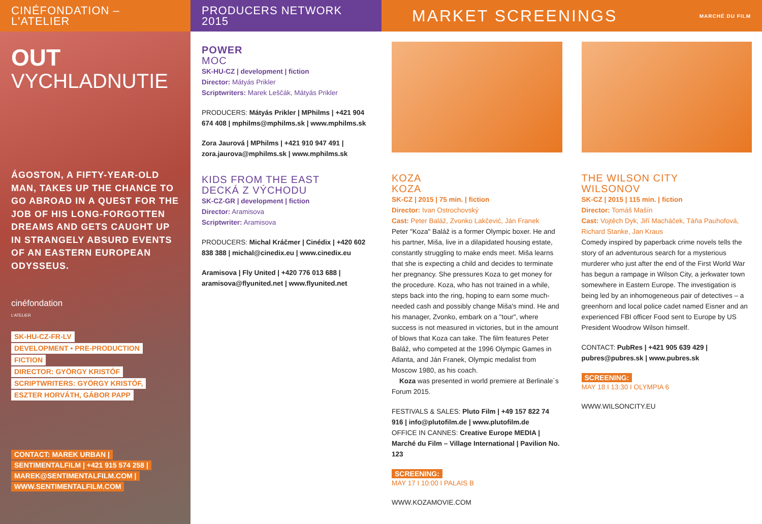CINÉFONDATION – L'ATELIER
OUT
VYCHLADNUTIE
ÁGOSTON, A FIFTY-YEAR-OLD MAN, TAKES UP THE CHANCE TO GO ABROAD IN A QUEST FOR THE JOB OF HIS LONG-FORGOTTEN DREAMS AND GETS CAUGHT UP IN STRANGELY ABSURD EVENTS OF AN EASTERN EUROPEAN ODYSSEUS.
cinéfondation
L'ATELIER
SK-HU-CZ-FR-LV
DEVELOPMENT • PRE-PRODUCTION
FICTION
DIRECTOR: GYÖRGY KRISTÓF
SCRIPTWRITERS: GYÖRGY KRISTÓF,
ESZTER HORVÁTH, GÁBOR PAPP
CONTACT: MAREK URBAN |
SENTIMENTALFILM | +421 915 574 258 |
MAREK@SENTIMENTALFILM.COM |
WWW.SENTIMENTALFILM.COM
PRODUCERS NETWORK 2015
POWER
MOC
SK-HU-CZ | development | fiction
Director: Mátyás Prikler
Scriptwriters: Marek Leščák, Mátyás Prikler
PRODUCERS: Mátyás Prikler | MPhilms | +421 904 674 408 | mphilms@mphilms.sk | www.mphilms.sk
Zora Jaurová | MPhilms | +421 910 947 491 | zora.jaurova@mphilms.sk | www.mphilms.sk
KIDS FROM THE EAST
DECKÁ Z VÝCHODU
SK-CZ-GR | development | fiction
Director: Aramisova
Scriptwriter: Aramisova
PRODUCERS: Michal Kráčmer | Cinédix | +420 602 838 388 | michal@cinedix.eu | www.cinedix.eu
Aramisova | Fly United | +420 776 013 688 | aramisova@flyunited.net | www.flyunited.net
MARKET SCREENINGS MARCHÉ DU FILM
KOZA
KOZA
SK-CZ | 2015 | 75 min. | fiction
Director: Ivan Ostrochovský
Cast: Peter Baláž, Zvonko Lakčević, Ján Franek
Peter "Koza" Baláž is a former Olympic boxer. He and his partner, Miša, live in a dilapidated housing estate, constantly struggling to make ends meet. Miša learns that she is expecting a child and decides to terminate her pregnancy. She pressures Koza to get money for the procedure. Koza, who has not trained in a while, steps back into the ring, hoping to earn some much-needed cash and possibly change Miša's mind. He and his manager, Zvonko, embark on a "tour", where success is not measured in victories, but in the amount of blows that Koza can take. The film features Peter Baláž, who competed at the 1996 Olympic Games in Atlanta, and Ján Franek, Olympic medalist from Moscow 1980, as his coach.
Koza was presented in world premiere at Berlinale´s Forum 2015.
FESTIVALS & SALES: Pluto Film | +49 157 822 74 916 | info@plutofilm.de | www.plutofilm.de
OFFICE IN CANNES: Creative Europe MEDIA | Marché du Film – Village International | Pavilion No. 123
SCREENING:
MAY 17 I 10:00 I PALAIS B
WWW.KOZAMOVIE.COM
THE WILSON CITY
WILSONOV
SK-CZ | 2015 | 115 min. | fiction
Director: Tomáš Mašín
Cast: Vojtěch Dyk, Jiří Macháček, Táňa Pauhofová, Richard Stanke, Jan Kraus
Comedy inspired by paperback crime novels tells the story of an adventurous search for a mysterious murderer who just after the end of the First World War has begun a rampage in Wilson City, a jerkwater town somewhere in Eastern Europe. The investigation is being led by an inhomogeneous pair of detectives – a greenhorn and local police cadet named Eisner and an experienced FBI officer Food sent to Europe by US President Woodrow Wilson himself.
CONTACT: PubRes | +421 905 639 429 | pubres@pubres.sk | www.pubres.sk
SCREENING:
MAY 18 I 13:30 I OLYMPIA 6
WWW.WILSONCITY.EU